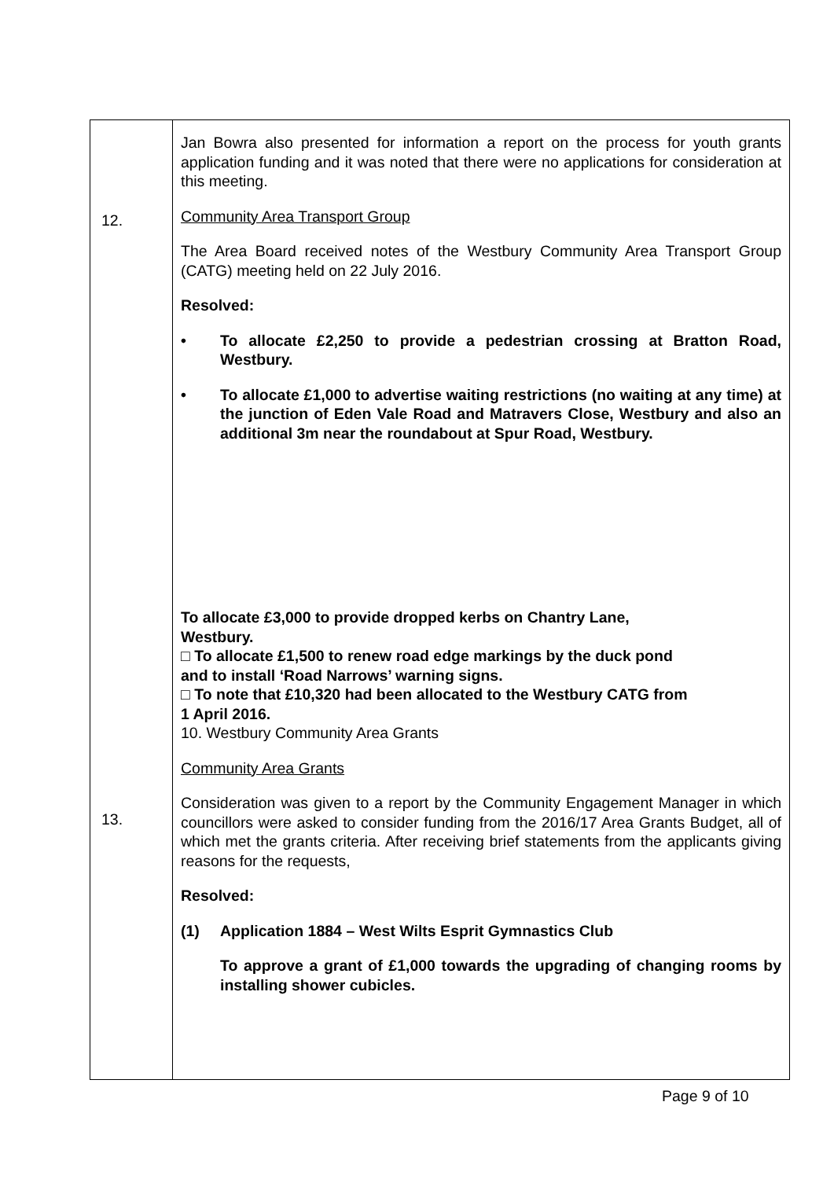| 12. 13. | Jan Bowra also presented for information a report on the process for youth grants application funding and it was noted that there were no applications for consideration at this meeting. Community Area Transport Group The Area Board received notes of the Westbury Community Area Transport Group (CATG) meeting held on 22 July 2016. Resolved: • To allocate £2,250 to provide a pedestrian crossing at Bratton Road, Westbury. • To allocate £1,000 to advertise waiting restrictions (no waiting at any time) at the junction of Eden Vale Road and Matravers Close, Westbury and also an additional 3m near the roundabout at Spur Road, Westbury. To allocate £3,000 to provide dropped kerbs on Chantry Lane, Westbury. □ To allocate £1,500 to renew road edge markings by the duck pond and to install ‘Road Narrows’ warning signs. □ To note that £10,320 had been allocated to the Westbury CATG from 1 April 2016. 10. Westbury Community Area Grants Community Area Grants Consideration was given to a report by the Community Engagement Manager in which councillors were asked to consider funding from the 2016/17 Area Grants Budget, all of which met the grants criteria. After receiving brief statements from the applicants giving reasons for the requests, Resolved: (1) Application 1884 – West Wilts Esprit Gymnastics Club To approve a grant of £1,000 towards the upgrading of changing rooms by installing shower cubicles. |
Page 9 of 10